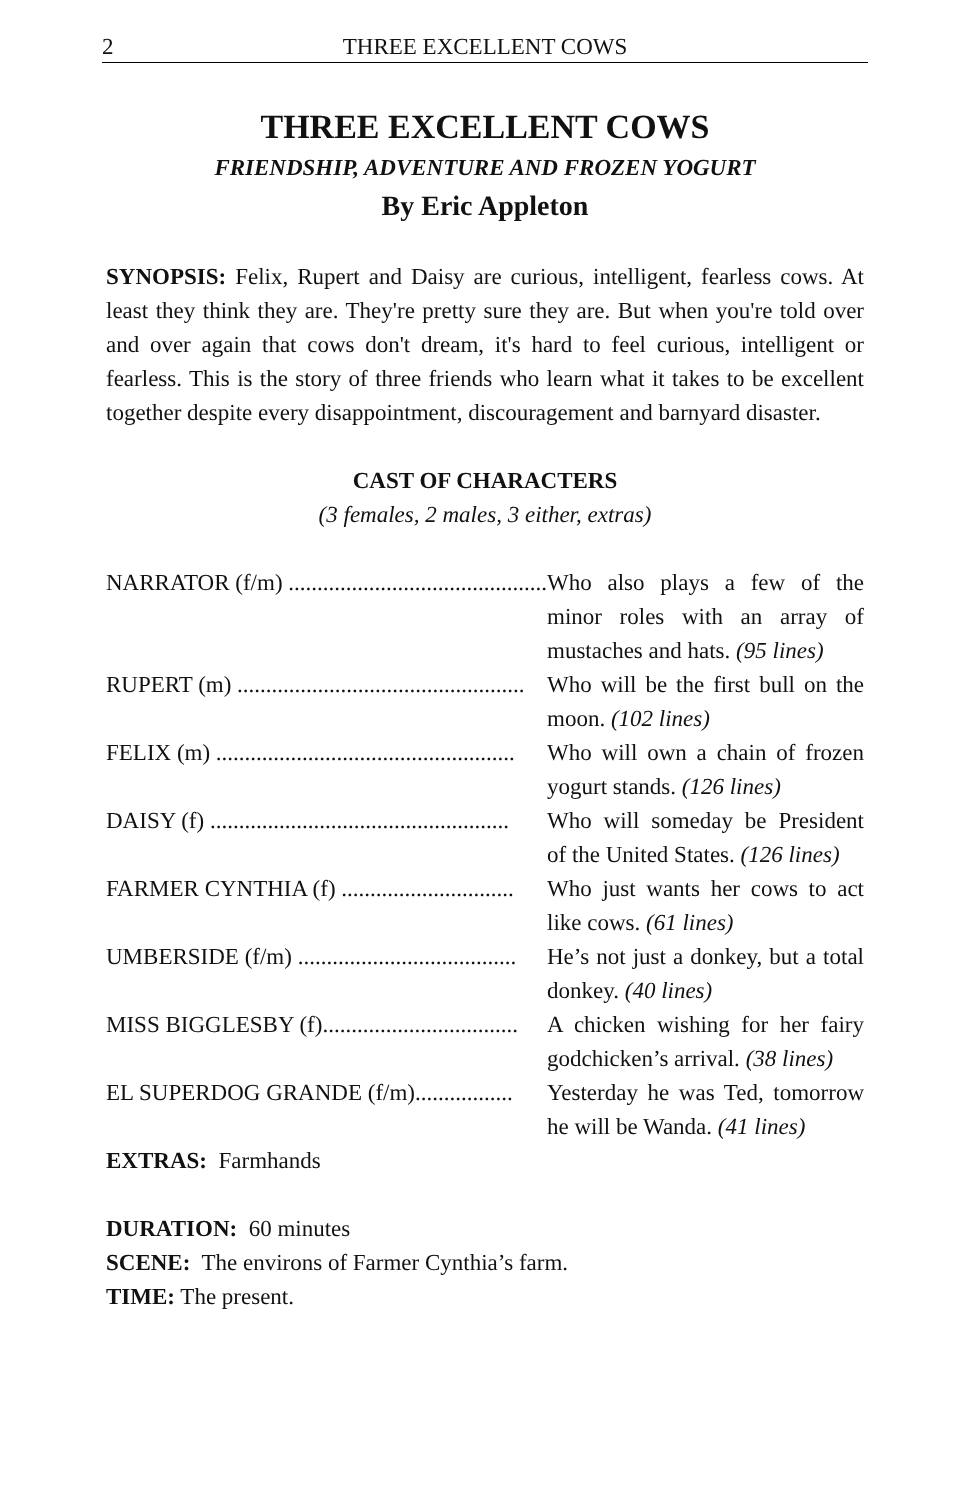2 THREE EXCELLENT COWS
THREE EXCELLENT COWS
FRIENDSHIP, ADVENTURE AND FROZEN YOGURT
By Eric Appleton
SYNOPSIS: Felix, Rupert and Daisy are curious, intelligent, fearless cows. At least they think they are. They're pretty sure they are. But when you're told over and over again that cows don't dream, it's hard to feel curious, intelligent or fearless. This is the story of three friends who learn what it takes to be excellent together despite every disappointment, discouragement and barnyard disaster.
CAST OF CHARACTERS
(3 females, 2 males, 3 either, extras)
NARRATOR (f/m) .............................................. Who also plays a few of the minor roles with an array of mustaches and hats. (95 lines)
RUPERT (m) .................................................. Who will be the first bull on the moon. (102 lines)
FELIX (m) .................................................... Who will own a chain of frozen yogurt stands. (126 lines)
DAISY (f) .................................................... Who will someday be President of the United States. (126 lines)
FARMER CYNTHIA (f) .............................. Who just wants her cows to act like cows. (61 lines)
UMBERSIDE (f/m) ...................................... He’s not just a donkey, but a total donkey. (40 lines)
MISS BIGGLESBY (f).................................. A chicken wishing for her fairy godchicken’s arrival. (38 lines)
EL SUPERDOG GRANDE (f/m)................. Yesterday he was Ted, tomorrow he will be Wanda. (41 lines)
EXTRAS: Farmhands
DURATION: 60 minutes
SCENE: The environs of Farmer Cynthia’s farm.
TIME: The present.